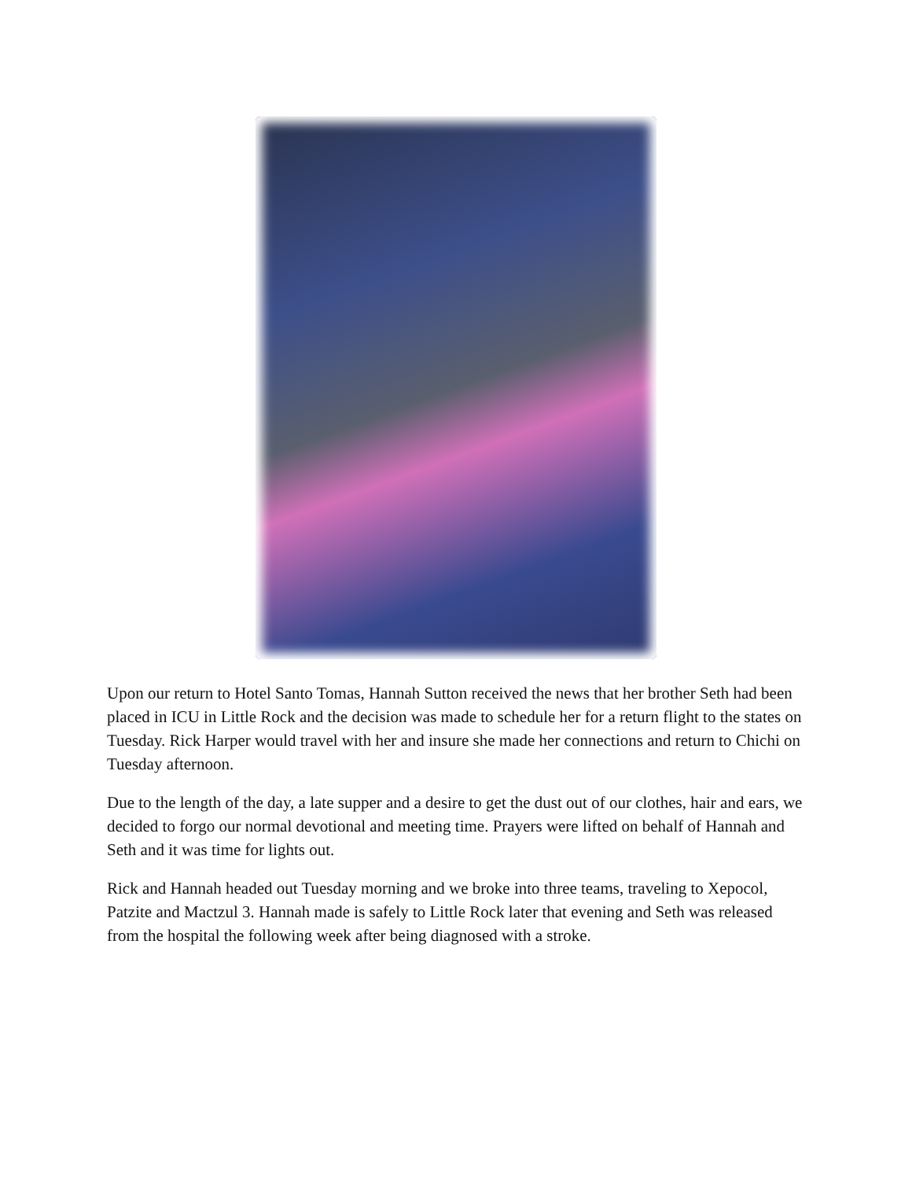Upon our return to Hotel Santo Tomas, Hannah Sutton received the news that her brother Seth had been placed in ICU in Little Rock and the decision was made to schedule her for a return flight to the states on Tuesday. Rick Harper would travel with her and insure she made her connections and return to Chichi on Tuesday afternoon.
Due to the length of the day, a late supper and a desire to get the dust out of our clothes, hair and ears, we decided to forgo our normal devotional and meeting time. Prayers were lifted on behalf of Hannah and Seth and it was time for lights out.
Rick and Hannah headed out Tuesday morning and we broke into three teams, traveling to Xepocol, Patzite and Mactzul 3. Hannah made is safely to Little Rock later that evening and Seth was released from the hospital the following week after being diagnosed with a stroke.